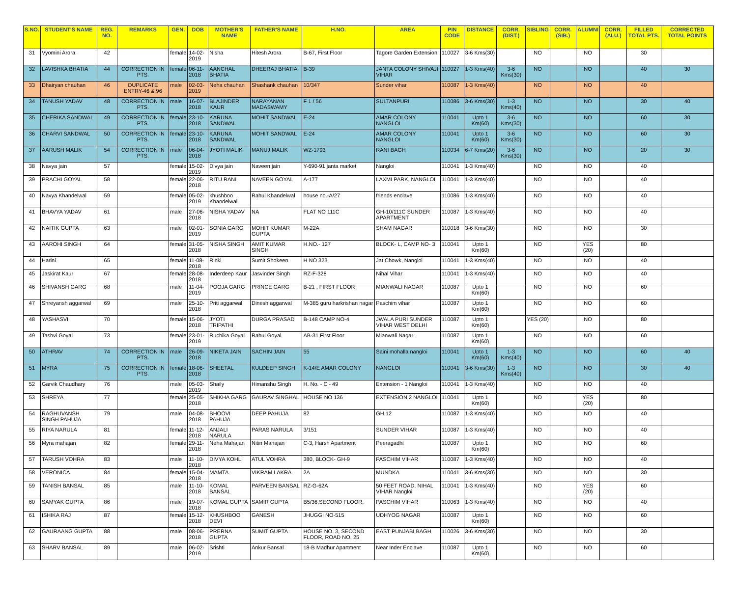| S.NO. | STUDENT'S NAME | REG. NO. | REMARKS | GEN. | DOB | MOTHER'S NAME | FATHER'S NAME | H.NO. | AREA | PIN CODE | DISTANCE | CORR. (DIST.) | SIBLING | CORR. (SIB.) | ALUMNI | CORR. (ALU.) | FILLED TOTAL PTS. | CORRECTED TOTAL POINTS |
| --- | --- | --- | --- | --- | --- | --- | --- | --- | --- | --- | --- | --- | --- | --- | --- | --- | --- | --- |
| 31 | Vyomini Arora | 42 | | female | 14-02-2019 | Nisha | Hitesh Arora | B-67, First Floor | Tagore Garden Extension | 110027 | 3-6 Kms(30) | | NO | | NO | | 30 | |
| 32 | LAVISHKA BHATIA | 44 | CORRECTION IN PTS. | female | 06-11-2018 | AANCHAL BHATIA | DHEERAJ BHATIA | B-39 | JANTA COLONY SHIVAJI VIHAR | 110027 | 1-3 Kms(40) | 3-6 Kms(30) | NO | | NO | | 40 | 30 |
| 33 | Dhairyan chauhan | 46 | DUPLICATE ENTRY-46 & 96 | male | 02-03-2019 | Neha chauhan | Shashank chauhan | 10/347 | Sunder vihar | 110087 | 1-3 Kms(40) | | NO | | NO | | 40 | |
| 34 | TANUSH YADAV | 48 | CORRECTION IN PTS. | male | 16-07-2018 | BLAJINDER KAUR | NARAYANAN MADASWAMY | F 1 / 56 | SULTANPURI | 110086 | 3-6 Kms(30) | 1-3 Kms(40) | NO | | NO | | 30 | 40 |
| 35 | CHERIKA SANDWAL | 49 | CORRECTION IN PTS. | female | 23-10-2018 | KARUNA SANDWAL | MOHIT SANDWAL | E-24 | AMAR COLONY NANGLOI | 110041 | Upto 1 Km(60) | 3-6 Kms(30) | NO | | NO | | 60 | 30 |
| 36 | CHARVI SANDWAL | 50 | CORRECTION IN PTS. | female | 23-10-2018 | KARUNA SANDWAL | MOHIT SANDWAL | E-24 | AMAR COLONY NANGLOI | 110041 | Upto 1 Km(60) | 3-6 Kms(30) | NO | | NO | | 60 | 30 |
| 37 | AARUSH MALIK | 54 | CORRECTION IN PTS. | male | 06-04-2018 | JYOTI MALIK | MANUJ MALIK | WZ-1793 | RANI BAGH | 110034 | 6-7 Kms(20) | 3-6 Kms(30) | NO | | NO | | 20 | 30 |
| 38 | Navya jain | 57 | | female | 15-02-2019 | Divya jain | Naveen jain | Y-690-91 janta market | Nangloi | 110041 | 1-3 Kms(40) | | NO | | NO | | 40 | |
| 39 | PRACHI GOYAL | 58 | | female | 22-06-2018 | RITU RANI | NAVEEN GOYAL | A-177 | LAXMI PARK, NANGLOI | 110041 | 1-3 Kms(40) | | NO | | NO | | 40 | |
| 40 | Navya Khandelwal | 59 | | female | 05-02-2019 | khushboo Khandelwal | Rahul Khandelwal | house no.-A/27 | friends enclave | 110086 | 1-3 Kms(40) | | NO | | NO | | 40 | |
| 41 | BHAVYA YADAV | 61 | | male | 27-06-2018 | NISHA YADAV | NA | FLAT NO 111C | GH-10/111C SUNDER APARTMENT | 110087 | 1-3 Kms(40) | | NO | | NO | | 40 | |
| 42 | NAITIK GUPTA | 63 | | male | 02-01-2019 | SONIA GARG | MOHIT KUMAR GUPTA | M-22A | SHAM NAGAR | 110018 | 3-6 Kms(30) | | NO | | NO | | 30 | |
| 43 | AAROHI SINGH | 64 | | female | 31-05-2018 | NISHA SINGH | AMIT KUMAR SINGH | H.NO.- 127 | BLOCK- L, CAMP NO- 3 | 110041 | Upto 1 Km(60) | | NO | | YES (20) | | 80 | |
| 44 | Harini | 65 | | female | 11-08-2018 | Rinki | Sumit Shokeen | H NO 323 | Jat Chowk, Nangloi | 110041 | 1-3 Kms(40) | | NO | | NO | | 40 | |
| 45 | Jaskirat Kaur | 67 | | female | 28-08-2018 | Inderdeep Kaur | Jasvinder Singh | RZ-F-328 | Nihal Vihar | 110041 | 1-3 Kms(40) | | NO | | NO | | 40 | |
| 46 | SHIVANSH GARG | 68 | | male | 11-04-2019 | POOJA GARG | PRINCE GARG | B-21 , FIRST FLOOR | MIANWALI NAGAR | 110087 | Upto 1 Km(60) | | NO | | NO | | 60 | |
| 47 | Shreyansh aggarwal | 69 | | male | 25-10-2018 | Priti aggarwal | Dinesh aggarwal | M-385 guru harkrishan nagar | Paschim vihar | 110087 | Upto 1 Km(60) | | NO | | NO | | 60 | |
| 48 | YASHASVI | 70 | | female | 15-06-2018 | JYOTI TRIPATHI | DURGA PRASAD | B-148 CAMP NO-4 | JWALA PURI SUNDER VIHAR WEST DELHI | 110087 | Upto 1 Km(60) | | YES (20) | | NO | | 80 | |
| 49 | Tashvi Goyal | 73 | | female | 23-01-2019 | Ruchika Goyal | Rahul Goyal | AB-31,First Floor | Mianwali Nagar | 110087 | Upto 1 Km(60) | | NO | | NO | | 60 | |
| 50 | ATHRAV | 74 | CORRECTION IN PTS. | male | 26-09-2018 | NIKETA JAIN | SACHIN JAIN | 55 | Saini mohalla nangloi | 110041 | Upto 1 Km(60) | 1-3 Kms(40) | NO | | NO | | 60 | 40 |
| 51 | MYRA | 75 | CORRECTION IN PTS. | female | 18-06-2018 | SHEETAL | KULDEEP SINGH | K-14/E AMAR COLONY | NANGLOI | 110041 | 3-6 Kms(30) | 1-3 Kms(40) | NO | | NO | | 30 | 40 |
| 52 | Garvik Chaudhary | 76 | | male | 05-03-2019 | Shaily | Himanshu Singh | H. No. - C - 49 | Extension - 1 Nangloi | 110041 | 1-3 Kms(40) | | NO | | NO | | 40 | |
| 53 | SHREYA | 77 | | female | 25-05-2018 | SHIKHA GARG | GAURAV SINGHAL | HOUSE NO 136 | EXTENSION 2 NANGLOI | 110041 | Upto 1 Km(60) | | NO | | YES (20) | | 80 | |
| 54 | RAGHUVANSH SINGH PAHUJA | 79 | | male | 04-08-2018 | BHOOVI PAHUJA | DEEP PAHUJA | 82 | GH 12 | 110087 | 1-3 Kms(40) | | NO | | NO | | 40 | |
| 55 | RIYA NARULA | 81 | | female | 11-12-2018 | ANJALI NARULA | PARAS NARULA | 3/151 | SUNDER VIHAR | 110087 | 1-3 Kms(40) | | NO | | NO | | 40 | |
| 56 | Myra mahajan | 82 | | female | 29-11-2018 | Neha Mahajan | Nitin Mahajan | C-3, Harsh Apartment | Peeragadhi | 110087 | Upto 1 Km(60) | | NO | | NO | | 60 | |
| 57 | TARUSH VOHRA | 83 | | male | 11-10-2018 | DIVYA KOHLI | ATUL VOHRA | 380, BLOCK- GH-9 | PASCHIM VIHAR | 110087 | 1-3 Kms(40) | | NO | | NO | | 40 | |
| 58 | VERONICA | 84 | | female | 15-04-2018 | MAMTA | VIKRAM LAKRA | 2A | MUNDKA | 110041 | 3-6 Kms(30) | | NO | | NO | | 30 | |
| 59 | TANISH BANSAL | 85 | | male | 11-10-2018 | KOMAL BANSAL | PARVEEN BANSAL | RZ-G-62A | 50 FEET ROAD, NIHAL VIHAR Nangloi | 110041 | 1-3 Kms(40) | | NO | | YES (20) | | 60 | |
| 60 | SAMYAK GUPTA | 86 | | male | 19-07-2018 | KOMAL GUPTA | SAMIR GUPTA | B5/36,SECOND FLOOR, | PASCHIM VIHAR | 110063 | 1-3 Kms(40) | | NO | | NO | | 40 | |
| 61 | ISHIKA RAJ | 87 | | female | 15-12-2018 | KHUSHBOO DEVI | GANESH | JHUGGI NO-515 | UDHYOG NAGAR | 110087 | Upto 1 Km(60) | | NO | | NO | | 60 | |
| 62 | GAURAANG GUPTA | 88 | | male | 08-06-2018 | PRERNA GUPTA | SUMIT GUPTA | HOUSE NO. 3, SECOND FLOOR, ROAD NO. 25 | EAST PUNJABI BAGH | 110026 | 3-6 Kms(30) | | NO | | NO | | 30 | |
| 63 | SHARV BANSAL | 89 | | male | 06-02-2019 | Srishti | Ankur Bansal | 18-B Madhur Apartment | Near Inder Enclave | 110087 | Upto 1 Km(60) | | NO | | NO | | 60 | |